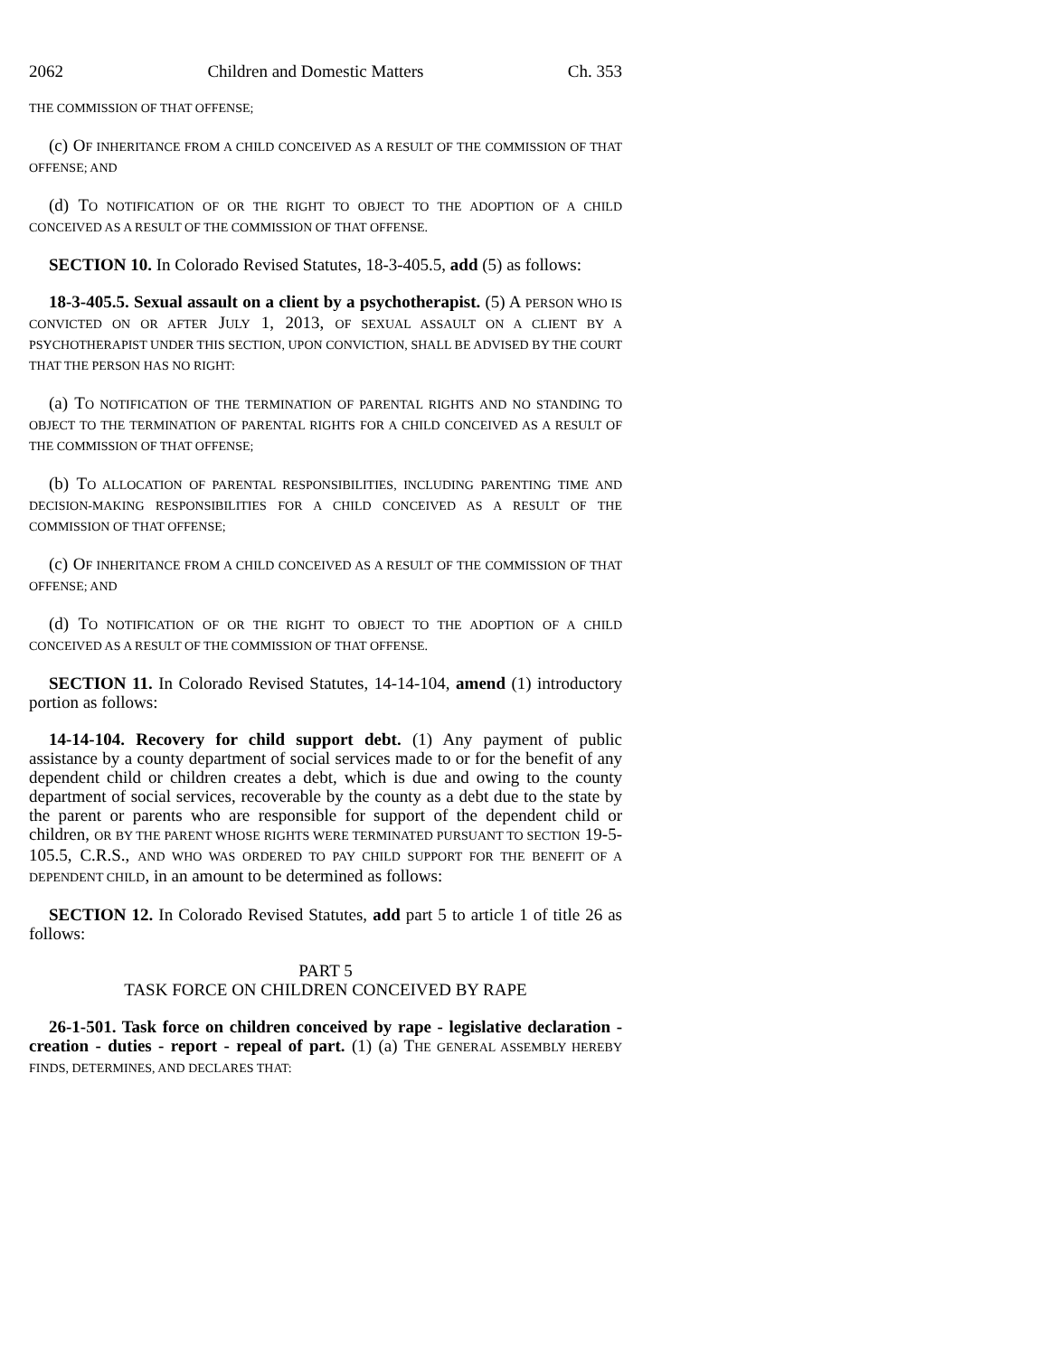2062 Children and Domestic Matters Ch. 353
THE COMMISSION OF THAT OFFENSE;
(c) OF INHERITANCE FROM A CHILD CONCEIVED AS A RESULT OF THE COMMISSION OF THAT OFFENSE; AND
(d) TO NOTIFICATION OF OR THE RIGHT TO OBJECT TO THE ADOPTION OF A CHILD CONCEIVED AS A RESULT OF THE COMMISSION OF THAT OFFENSE.
SECTION 10. In Colorado Revised Statutes, 18-3-405.5, add (5) as follows:
18-3-405.5. Sexual assault on a client by a psychotherapist. (5) A PERSON WHO IS CONVICTED ON OR AFTER JULY 1, 2013, OF SEXUAL ASSAULT ON A CLIENT BY A PSYCHOTHERAPIST UNDER THIS SECTION, UPON CONVICTION, SHALL BE ADVISED BY THE COURT THAT THE PERSON HAS NO RIGHT:
(a) TO NOTIFICATION OF THE TERMINATION OF PARENTAL RIGHTS AND NO STANDING TO OBJECT TO THE TERMINATION OF PARENTAL RIGHTS FOR A CHILD CONCEIVED AS A RESULT OF THE COMMISSION OF THAT OFFENSE;
(b) TO ALLOCATION OF PARENTAL RESPONSIBILITIES, INCLUDING PARENTING TIME AND DECISION-MAKING RESPONSIBILITIES FOR A CHILD CONCEIVED AS A RESULT OF THE COMMISSION OF THAT OFFENSE;
(c) OF INHERITANCE FROM A CHILD CONCEIVED AS A RESULT OF THE COMMISSION OF THAT OFFENSE; AND
(d) TO NOTIFICATION OF OR THE RIGHT TO OBJECT TO THE ADOPTION OF A CHILD CONCEIVED AS A RESULT OF THE COMMISSION OF THAT OFFENSE.
SECTION 11. In Colorado Revised Statutes, 14-14-104, amend (1) introductory portion as follows:
14-14-104. Recovery for child support debt. (1) Any payment of public assistance by a county department of social services made to or for the benefit of any dependent child or children creates a debt, which is due and owing to the county department of social services, recoverable by the county as a debt due to the state by the parent or parents who are responsible for support of the dependent child or children, OR BY THE PARENT WHOSE RIGHTS WERE TERMINATED PURSUANT TO SECTION 19-5-105.5, C.R.S., AND WHO WAS ORDERED TO PAY CHILD SUPPORT FOR THE BENEFIT OF A DEPENDENT CHILD, in an amount to be determined as follows:
SECTION 12. In Colorado Revised Statutes, add part 5 to article 1 of title 26 as follows:
PART 5
TASK FORCE ON CHILDREN CONCEIVED BY RAPE
26-1-501. Task force on children conceived by rape - legislative declaration - creation - duties - report - repeal of part. (1) (a) THE GENERAL ASSEMBLY HEREBY FINDS, DETERMINES, AND DECLARES THAT: